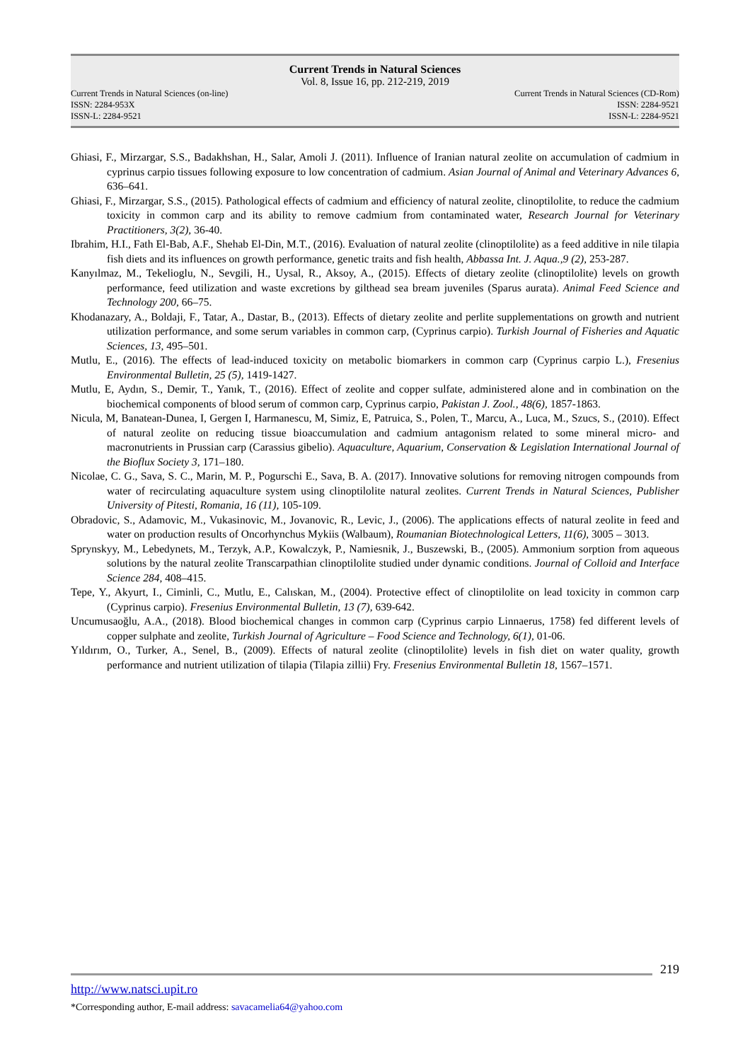Current Trends in Natural Sciences
Vol. 8, Issue 16, pp. 212-219, 2019
Current Trends in Natural Sciences (on-line)
ISSN: 2284-953X
ISSN-L: 2284-9521
Current Trends in Natural Sciences (CD-Rom)
ISSN: 2284-9521
ISSN-L: 2284-9521
Ghiasi, F., Mirzargar, S.S., Badakhshan, H., Salar, Amoli J. (2011). Influence of Iranian natural zeolite on accumulation of cadmium in cyprinus carpio tissues following exposure to low concentration of cadmium. Asian Journal of Animal and Veterinary Advances 6, 636–641.
Ghiasi, F., Mirzargar, S.S., (2015). Pathological effects of cadmium and efficiency of natural zeolite, clinoptilolite, to reduce the cadmium toxicity in common carp and its ability to remove cadmium from contaminated water, Research Journal for Veterinary Practitioners, 3(2), 36-40.
Ibrahim, H.I., Fath El-Bab, A.F., Shehab El-Din, M.T., (2016). Evaluation of natural zeolite (clinoptilolite) as a feed additive in nile tilapia fish diets and its influences on growth performance, genetic traits and fish health, Abbassa Int. J. Aqua.,9 (2), 253-287.
Kanyılmaz, M., Tekelioglu, N., Sevgili, H., Uysal, R., Aksoy, A., (2015). Effects of dietary zeolite (clinoptilolite) levels on growth performance, feed utilization and waste excretions by gilthead sea bream juveniles (Sparus aurata). Animal Feed Science and Technology 200, 66–75.
Khodanazary, A., Boldaji, F., Tatar, A., Dastar, B., (2013). Effects of dietary zeolite and perlite supplementations on growth and nutrient utilization performance, and some serum variables in common carp, (Cyprinus carpio). Turkish Journal of Fisheries and Aquatic Sciences, 13, 495–501.
Mutlu, E., (2016). The effects of lead-induced toxicity on metabolic biomarkers in common carp (Cyprinus carpio L.), Fresenius Environmental Bulletin, 25 (5), 1419-1427.
Mutlu, E, Aydın, S., Demir, T., Yanık, T., (2016). Effect of zeolite and copper sulfate, administered alone and in combination on the biochemical components of blood serum of common carp, Cyprinus carpio, Pakistan J. Zool., 48(6), 1857-1863.
Nicula, M, Banatean-Dunea, I, Gergen I, Harmanescu, M, Simiz, E, Patruica, S., Polen, T., Marcu, A., Luca, M., Szucs, S., (2010). Effect of natural zeolite on reducing tissue bioaccumulation and cadmium antagonism related to some mineral micro- and macronutrients in Prussian carp (Carassius gibelio). Aquaculture, Aquarium, Conservation & Legislation International Journal of the Bioflux Society 3, 171–180.
Nicolae, C. G., Sava, S. C., Marin, M. P., Pogurschi E., Sava, B. A. (2017). Innovative solutions for removing nitrogen compounds from water of recirculating aquaculture system using clinoptilolite natural zeolites. Current Trends in Natural Sciences, Publisher University of Pitesti, Romania, 16 (11), 105-109.
Obradovic, S., Adamovic, M., Vukasinovic, M., Jovanovic, R., Levic, J., (2006). The applications effects of natural zeolite in feed and water on production results of Oncorhynchus Mykiis (Walbaum), Roumanian Biotechnological Letters, 11(6), 3005 – 3013.
Sprynskyy, M., Lebedynets, M., Terzyk, A.P., Kowalczyk, P., Namiesnik, J., Buszewski, B., (2005). Ammonium sorption from aqueous solutions by the natural zeolite Transcarpathian clinoptilolite studied under dynamic conditions. Journal of Colloid and Interface Science 284, 408–415.
Tepe, Y., Akyurt, I., Ciminli, C., Mutlu, E., Calıskan, M., (2004). Protective effect of clinoptilolite on lead toxicity in common carp (Cyprinus carpio). Fresenius Environmental Bulletin, 13 (7), 639-642.
Uncumusaoğlu, A.A., (2018). Blood biochemical changes in common carp (Cyprinus carpio Linnaerus, 1758) fed different levels of copper sulphate and zeolite, Turkish Journal of Agriculture – Food Science and Technology, 6(1), 01-06.
Yıldırım, O., Turker, A., Senel, B., (2009). Effects of natural zeolite (clinoptilolite) levels in fish diet on water quality, growth performance and nutrient utilization of tilapia (Tilapia zillii) Fry. Fresenius Environmental Bulletin 18, 1567–1571.
219
http://www.natsci.upit.ro
*Corresponding author, E-mail address: savacamelia64@yahoo.com